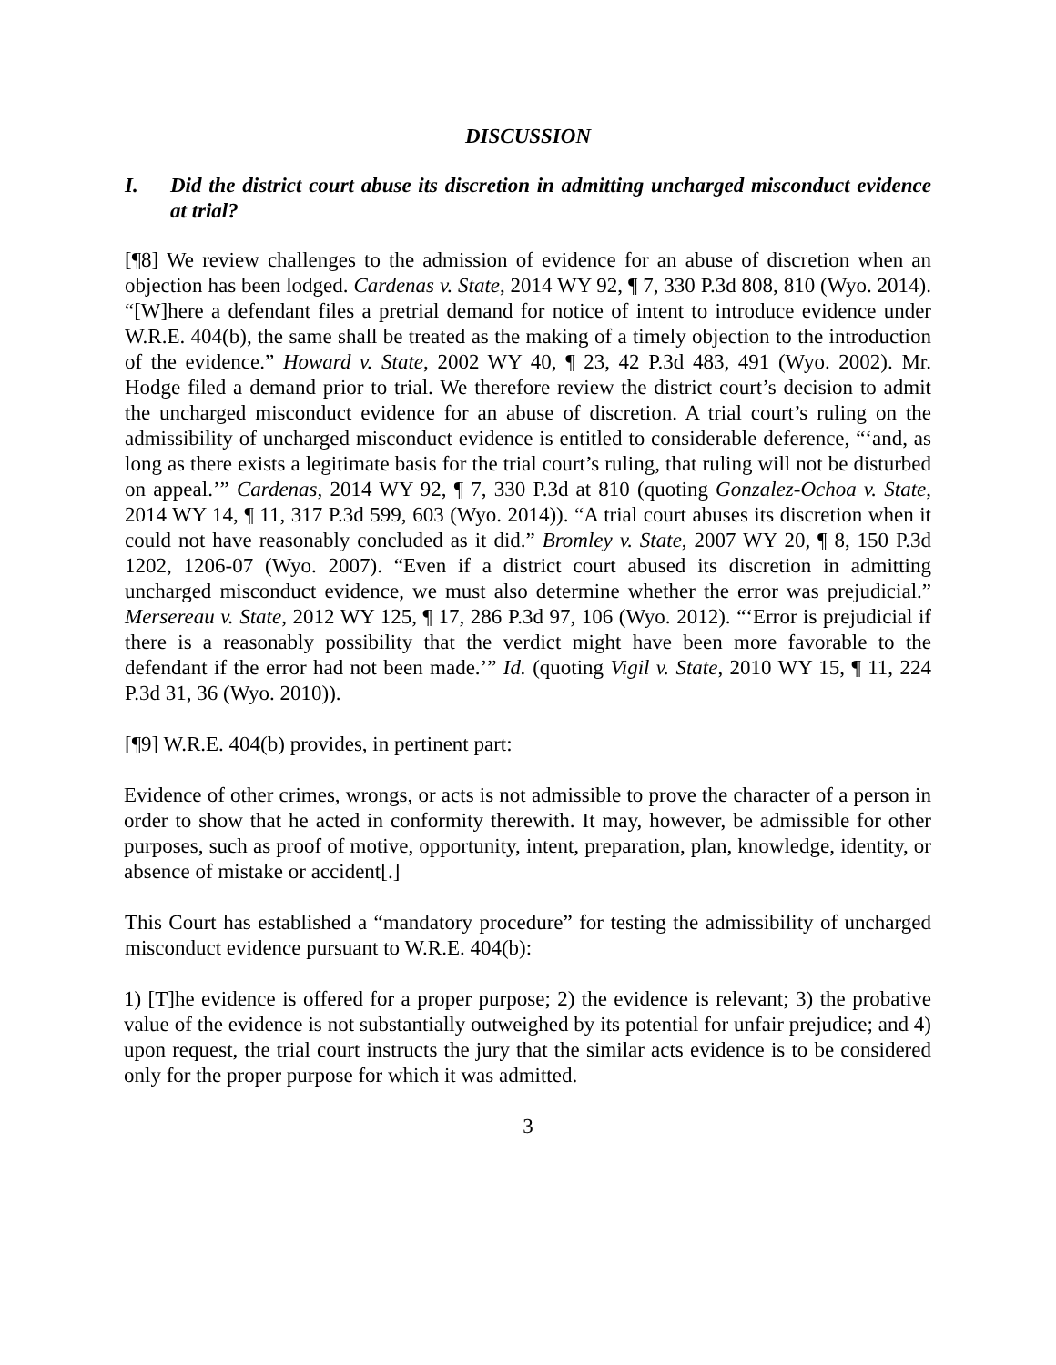DISCUSSION
I. Did the district court abuse its discretion in admitting uncharged misconduct evidence at trial?
[¶8] We review challenges to the admission of evidence for an abuse of discretion when an objection has been lodged. Cardenas v. State, 2014 WY 92, ¶ 7, 330 P.3d 808, 810 (Wyo. 2014). “[W]here a defendant files a pretrial demand for notice of intent to introduce evidence under W.R.E. 404(b), the same shall be treated as the making of a timely objection to the introduction of the evidence.” Howard v. State, 2002 WY 40, ¶ 23, 42 P.3d 483, 491 (Wyo. 2002). Mr. Hodge filed a demand prior to trial. We therefore review the district court’s decision to admit the uncharged misconduct evidence for an abuse of discretion. A trial court’s ruling on the admissibility of uncharged misconduct evidence is entitled to considerable deference, “‘and, as long as there exists a legitimate basis for the trial court’s ruling, that ruling will not be disturbed on appeal.’” Cardenas, 2014 WY 92, ¶ 7, 330 P.3d at 810 (quoting Gonzalez-Ochoa v. State, 2014 WY 14, ¶ 11, 317 P.3d 599, 603 (Wyo. 2014)). “A trial court abuses its discretion when it could not have reasonably concluded as it did.” Bromley v. State, 2007 WY 20, ¶ 8, 150 P.3d 1202, 1206-07 (Wyo. 2007). “Even if a district court abused its discretion in admitting uncharged misconduct evidence, we must also determine whether the error was prejudicial.” Mersereau v. State, 2012 WY 125, ¶ 17, 286 P.3d 97, 106 (Wyo. 2012). “‘Error is prejudicial if there is a reasonably possibility that the verdict might have been more favorable to the defendant if the error had not been made.’” Id. (quoting Vigil v. State, 2010 WY 15, ¶ 11, 224 P.3d 31, 36 (Wyo. 2010)).
[¶9] W.R.E. 404(b) provides, in pertinent part:
Evidence of other crimes, wrongs, or acts is not admissible to prove the character of a person in order to show that he acted in conformity therewith. It may, however, be admissible for other purposes, such as proof of motive, opportunity, intent, preparation, plan, knowledge, identity, or absence of mistake or accident[.]
This Court has established a “mandatory procedure” for testing the admissibility of uncharged misconduct evidence pursuant to W.R.E. 404(b):
1) [T]he evidence is offered for a proper purpose; 2) the evidence is relevant; 3) the probative value of the evidence is not substantially outweighed by its potential for unfair prejudice; and 4) upon request, the trial court instructs the jury that the similar acts evidence is to be considered only for the proper purpose for which it was admitted.
3